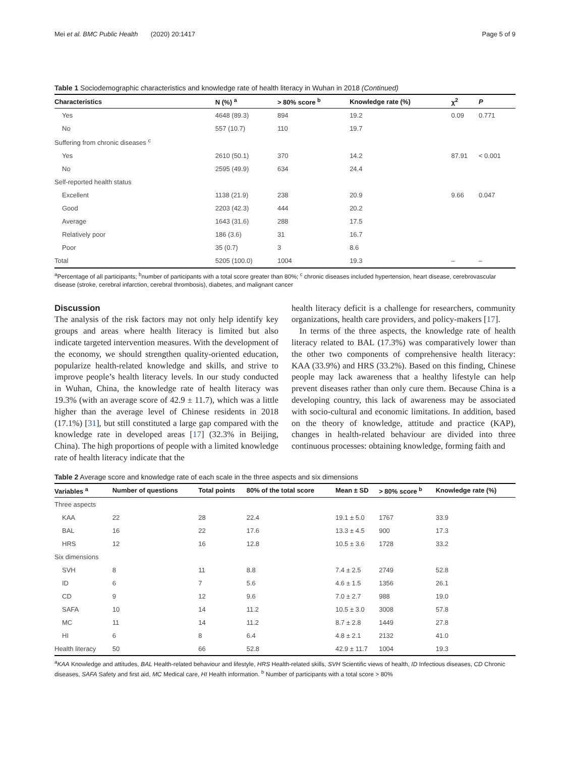Mei et al. BMC Public Health (2020) 20:1417 Page 5 of 9
Table 1 Sociodemographic characteristics and knowledge rate of health literacy in Wuhan in 2018 (Continued)
| Characteristics | N (%) <sup>a</sup> | > 80% score <sup>b</sup> | Knowledge rate (%) | χ<sup>2</sup> | P |
| --- | --- | --- | --- | --- | --- |
| Yes | 4648 (89.3) | 894 | 19.2 | 0.09 | 0.771 |
| No | 557 (10.7) | 110 | 19.7 | | |
| Suffering from chronic diseases <sup>c</sup> | | | | | |
| Yes | 2610 (50.1) | 370 | 14.2 | 87.91 | < 0.001 |
| No | 2595 (49.9) | 634 | 24.4 | | |
| Self-reported health status | | | | | |
| Excellent | 1138 (21.9) | 238 | 20.9 | 9.66 | 0.047 |
| Good | 2203 (42.3) | 444 | 20.2 | | |
| Average | 1643 (31.6) | 288 | 17.5 | | |
| Relatively poor | 186 (3.6) | 31 | 16.7 | | |
| Poor | 35 (0.7) | 3 | 8.6 | | |
| Total | 5205 (100.0) | 1004 | 19.3 | – | – |
<sup>a</sup> Percentage of all participants; <sup>b</sup>number of participants with a total score greater than 80%; <sup>c</sup> chronic diseases included hypertension, heart disease, cerebrovascular disease (stroke, cerebral infarction, cerebral thrombosis), diabetes, and malignant cancer
Discussion
The analysis of the risk factors may not only help identify key groups and areas where health literacy is limited but also indicate targeted intervention measures. With the development of the economy, we should strengthen quality-oriented education, popularize health-related knowledge and skills, and strive to improve people’s health literacy levels. In our study conducted in Wuhan, China, the knowledge rate of health literacy was 19.3% (with an average score of 42.9 ± 11.7), which was a little higher than the average level of Chinese residents in 2018 (17.1%) [31], but still constituted a large gap compared with the knowledge rate in developed areas [17] (32.3% in Beijing, China). The high proportions of people with a limited knowledge rate of health literacy indicate that the
health literacy deficit is a challenge for researchers, community organizations, health care providers, and policy-makers [17].
In terms of the three aspects, the knowledge rate of health literacy related to BAL (17.3%) was comparatively lower than the other two components of comprehensive health literacy: KAA (33.9%) and HRS (33.2%). Based on this finding, Chinese people may lack awareness that a healthy lifestyle can help prevent diseases rather than only cure them. Because China is a developing country, this lack of awareness may be associated with socio-cultural and economic limitations. In addition, based on the theory of knowledge, attitude and practice (KAP), changes in health-related behaviour are divided into three continuous processes: obtaining knowledge, forming faith and
Table 2 Average score and knowledge rate of each scale in the three aspects and six dimensions
| Variables <sup>a</sup> | Number of questions | Total points | 80% of the total score | Mean ± SD | > 80% score <sup>b</sup> | Knowledge rate (%) |
| --- | --- | --- | --- | --- | --- | --- |
| Three aspects | | | | | | |
| KAA | 22 | 28 | 22.4 | 19.1 ± 5.0 | 1767 | 33.9 |
| BAL | 16 | 22 | 17.6 | 13.3 ± 4.5 | 900 | 17.3 |
| HRS | 12 | 16 | 12.8 | 10.5 ± 3.6 | 1728 | 33.2 |
| Six dimensions | | | | | | |
| SVH | 8 | 11 | 8.8 | 7.4 ± 2.5 | 2749 | 52.8 |
| ID | 6 | 7 | 5.6 | 4.6 ± 1.5 | 1356 | 26.1 |
| CD | 9 | 12 | 9.6 | 7.0 ± 2.7 | 988 | 19.0 |
| SAFA | 10 | 14 | 11.2 | 10.5 ± 3.0 | 3008 | 57.8 |
| MC | 11 | 14 | 11.2 | 8.7 ± 2.8 | 1449 | 27.8 |
| HI | 6 | 8 | 6.4 | 4.8 ± 2.1 | 2132 | 41.0 |
| Health literacy | 50 | 66 | 52.8 | 42.9 ± 11.7 | 1004 | 19.3 |
<sup>a</sup> KAA Knowledge and attitudes, BAL Health-related behaviour and lifestyle, HRS Health-related skills, SVH Scientific views of health, ID Infectious diseases, CD Chronic diseases, SAFA Safety and first aid, MC Medical care, HI Health information. <sup>b</sup> Number of participants with a total score > 80%